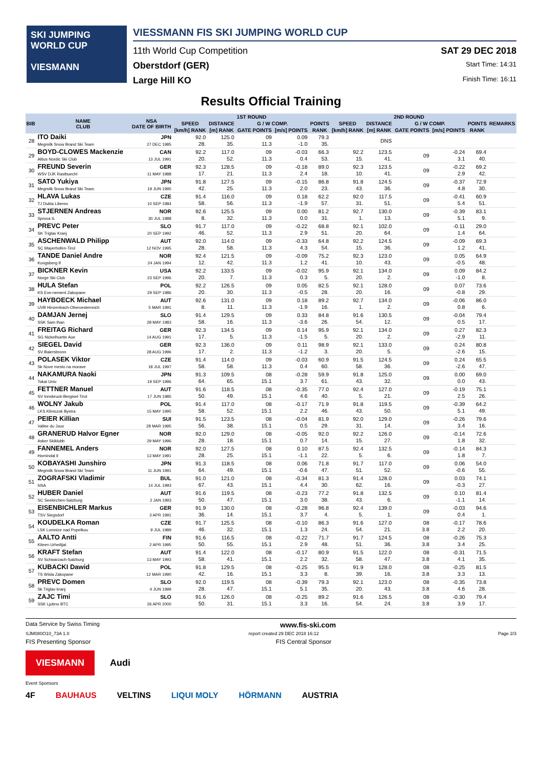SKI JUMPING WORLD CUP
VIESMANN
VIESSMANN FIS SKI JUMPING WORLD CUP
11th World Cup Competition SAT 29 DEC 2018
Oberstdorf (GER) Start Time: 14:31
Large Hill KO Finish Time: 16:11
Results Official Training
| BIB | NAME CLUB | NSA DATE OF BIRTH | 1ST ROUND | | | | | 2ND ROUND | | | | | REMARKS |
| --- | --- | --- | --- | --- | --- | --- | --- | --- | --- | --- | --- | --- | --- |
| | | | SPEED | DISTANCE | G / W COMP. | | POINTS | SPEED | DISTANCE | G / W COMP. | | POINTS | |
| | | | [km/h] RANK | [m] RANK | GATE POINTS | [m/s] POINTS | RANK | [km/h] RANK | [m] RANK | GATE POINTS | [m/s] POINTS | RANK | |
| 28 | ITO Daiki Megmilk Snow Brand Ski Team | JPN 27 DEC 1985 | 92.0 28. | 125.0 35. | 09 11.3 | 0.09 -1.0 | 79.3 35. | | DNS | | | | |
| 29 | BOYD-CLOWES Mackenzie Altius Nordic Ski Club | CAN 13 JUL 1991 | 92.2 20. | 117.0 52. | 09 11.3 | -0.03 0.4 | 66.3 53. | 92.2 15. | 123.5 41. | 09 | -0.24 3.1 | 69.4 40. | |
| 30 | FREUND Severin WSV DJK Rastbuechl | GER 11 MAY 1988 | 92.3 17. | 128.5 21. | 09 11.3 | -0.18 2.4 | 89.0 18. | 92.3 10. | 123.5 41. | 09 | -0.22 2.9 | 69.2 42. | |
| 31 | SATO Yukiya Megmilk Snow Brand Ski Team | JPN 19 JUN 1995 | 91.8 42. | 127.5 25. | 09 11.3 | -0.15 2.0 | 86.8 23. | 91.8 43. | 124.5 36. | 09 | -0.37 4.8 | 72.9 30. | |
| 32 | HLAVA Lukas TJ Dukla Liberec | CZE 10 SEP 1984 | 91.4 58. | 116.0 56. | 09 11.3 | 0.18 -1.9 | 62.2 57. | 92.0 31. | 117.5 51. | 09 | -0.41 5.4 | 60.9 51. | |
| 33 | STJERNEN Andreas Sprova IL | NOR 30 JUL 1988 | 92.6 8. | 125.5 32. | 09 11.3 | 0.00 0.0 | 81.2 31. | 92.7 1. | 130.0 13. | 09 | -0.39 5.1 | 83.1 9. | |
| 34 | PREVC Peter SK Triglav Kranj | SLO 20 SEP 1992 | 91.7 46. | 117.0 52. | 09 11.3 | -0.22 2.9 | 68.8 51. | 92.1 20. | 102.0 64. | 09 | -0.11 1.4 | 29.0 64. | |
| 35 | ASCHENWALD Philipp SC Mayerhofen-Tirol | AUT 12 NOV 1995 | 92.0 28. | 114.0 58. | 09 11.3 | -0.33 4.3 | 64.8 54. | 92.2 15. | 124.5 36. | 09 | -0.09 1.2 | 69.3 41. | |
| 36 | TANDE Daniel Andre Kongsberg If | NOR 24 JAN 1994 | 92.4 12. | 121.5 42. | 09 11.3 | -0.09 1.2 | 75.2 41. | 92.3 10. | 123.0 43. | 09 | 0.05 -0.5 | 64.9 48. | |
| 37 | BICKNER Kevin Norge Ski Club | USA 23 SEP 1996 | 92.2 20. | 133.5 7. | 09 11.3 | -0.02 0.3 | 95.9 5. | 92.1 20. | 134.0 2. | 09 | 0.09 -1.0 | 84.2 8. | |
| 38 | HULA Stefan KS Eve-nement Zakopane | POL 29 SEP 1986 | 92.2 20. | 126.5 30. | 09 11.3 | 0.05 -0.5 | 82.5 28. | 92.1 20. | 128.0 16. | 09 | 0.07 -0.8 | 73.6 29. | |
| 39 | HAYBOECK Michael UVB Hinzenbach-Oberoesterreich | AUT 5 MAR 1991 | 92.6 8. | 131.0 11. | 09 11.3 | 0.18 -1.9 | 89.2 16. | 92.7 1. | 134.0 2. | 09 | -0.06 0.8 | 86.0 6. | |
| 40 | DAMJAN Jernej SSK Sam Ihan | SLO 28 MAY 1983 | 91.4 58. | 129.5 16. | 09 11.3 | 0.33 -3.6 | 84.8 26. | 91.6 54. | 130.5 12. | 09 | -0.04 0.5 | 79.4 17. | |
| 41 | FREITAG Richard SG Nickelhuette Aue | GER 14 AUG 1991 | 92.3 17. | 134.5 5. | 09 11.3 | 0.14 -1.5 | 95.9 5. | 92.1 20. | 134.0 2. | 09 | 0.27 -2.9 | 82.3 11. | |
| 42 | SIEGEL David SV Baiersbronn | GER 28 AUG 1996 | 92.3 17. | 136.0 2. | 09 11.3 | 0.11 -1.2 | 98.9 3. | 92.1 20. | 133.0 5. | 09 | 0.24 -2.6 | 80.8 15. | |
| 43 | POLASEK Viktor Sk Nove mesto na morave | CZE 18 JUL 1997 | 91.4 58. | 114.0 58. | 09 11.3 | -0.03 0.4 | 60.9 60. | 91.5 58. | 124.5 36. | 09 | 0.24 -2.6 | 65.5 47. | |
| 44 | NAKAMURA Naoki Tokai Univ. | JPN 19 SEP 1996 | 91.3 64. | 109.5 65. | 08 15.1 | -0.28 3.7 | 59.9 61. | 91.8 43. | 125.0 32. | 09 | 0.00 0.0 | 69.0 43. | |
| 45 | FETTNER Manuel SV Innsbruck-Bergisel-Tirol | AUT 17 JUN 1985 | 91.6 50. | 118.5 49. | 08 15.1 | -0.35 4.6 | 77.0 40. | 92.4 5. | 127.0 21. | 09 | -0.19 2.5 | 75.1 26. | |
| 46 | WOLNY Jakub LKS Klimczok Bystra | POL 15 MAY 1995 | 91.4 58. | 117.0 52. | 08 15.1 | -0.17 2.2 | 71.9 46. | 91.8 43. | 119.5 50. | 09 | -0.39 5.1 | 64.2 49. | |
| 47 | PEIER Killian Vallee du Joux | SUI 28 MAR 1995 | 91.5 56. | 123.5 38. | 08 15.1 | -0.04 0.5 | 81.9 29. | 92.0 31. | 129.0 14. | 09 | -0.26 3.4 | 79.6 16. | |
| 48 | GRANERUD Halvor Egner Asker Skiklubb | NOR 29 MAY 1996 | 92.0 28. | 129.0 18. | 08 15.1 | -0.05 0.7 | 92.0 14. | 92.2 15. | 126.0 27. | 09 | -0.14 1.8 | 72.6 32. | |
| 49 | FANNEMEL Anders Hornindal Il | NOR 13 MAY 1991 | 92.0 28. | 127.5 25. | 08 15.1 | 0.10 -1.1 | 87.5 22. | 92.4 5. | 132.5 6. | 09 | -0.14 1.8 | 84.3 7. | |
| 50 | KOBAYASHI Junshiro Megmilk Snow Brand Ski Team | JPN 11 JUN 1991 | 91.3 64. | 118.5 49. | 08 15.1 | 0.06 -0.6 | 71.8 47. | 91.7 51. | 117.0 52. | 09 | 0.06 -0.6 | 54.0 55. | |
| 51 | ZOGRAFSKI Vladimir NSA | BUL 14 JUL 1993 | 91.0 67. | 121.0 43. | 08 15.1 | -0.34 4.4 | 81.3 30. | 91.4 62. | 128.0 16. | 09 | 0.03 -0.3 | 74.1 27. | |
| 52 | HUBER Daniel SC Seekirchen-Salzburg | AUT 2 JAN 1993 | 91.6 50. | 119.5 47. | 08 15.1 | -0.23 3.0 | 77.2 38. | 91.8 43. | 132.5 6. | 09 | 0.10 -1.1 | 81.4 14. | |
| 53 | EISENBICHLER Markus TSV Siegsdorf | GER 3 APR 1991 | 91.9 36. | 130.0 14. | 08 15.1 | -0.28 3.7 | 96.8 4. | 92.4 5. | 139.0 1. | 09 | -0.03 0.4 | 94.6 1. | |
| 54 | KOUDELKA Roman LSK Lomnice nad Popelkou | CZE 9 JUL 1989 | 91.7 46. | 125.5 32. | 08 15.1 | -0.10 1.3 | 86.3 24. | 91.6 54. | 127.0 21. | 08 3.8 | -0.17 2.2 | 78.6 20. | |
| 55 | AALTO Antti Kiteen Urheilijat | FIN 2 APR 1995 | 91.6 50. | 116.5 55. | 08 15.1 | -0.22 2.9 | 71.7 48. | 91.7 51. | 124.5 36. | 08 3.8 | -0.26 3.4 | 75.3 25. | |
| 56 | KRAFT Stefan SV Schwarzach-Salzburg | AUT 13 MAY 1993 | 91.4 58. | 122.0 41. | 08 15.1 | -0.17 2.2 | 80.9 32. | 91.5 58. | 122.0 47. | 08 3.8 | -0.31 4.1 | 71.5 35. | |
| 57 | KUBACKI Dawid TS Wisla Zakopane | POL 12 MAR 1990 | 91.8 42. | 129.5 16. | 08 15.1 | -0.25 3.3 | 95.5 8. | 91.9 39. | 128.0 16. | 08 3.8 | -0.25 3.3 | 81.5 13. | |
| 58 | PREVC Domen Sk Triglav kranj | SLO 4 JUN 1999 | 92.0 28. | 119.5 47. | 08 15.1 | -0.39 5.1 | 79.3 35. | 92.1 20. | 123.0 43. | 08 3.8 | -0.35 4.6 | 73.8 28. | |
| 59 | ZAJC Timi SSK Ljubno BTC | SLO 26 APR 2000 | 91.6 50. | 126.0 31. | 08 15.1 | -0.25 3.3 | 89.2 16. | 91.6 54. | 126.5 24. | 08 3.8 | -0.30 3.9 | 79.4 17. | |
Data Service by Swiss Timing www.fis-ski.com
SJM080O10_73A 1.0 report created 29 DEC 2018 16:12 Page 2/3
FIS Presenting Sponsor FIS Central Sponsor
VIESMANN Audi
Event Sponsors
4F BAUHAUS VELTINS LIQUI MOLY HÖRMANN AUSTRIA